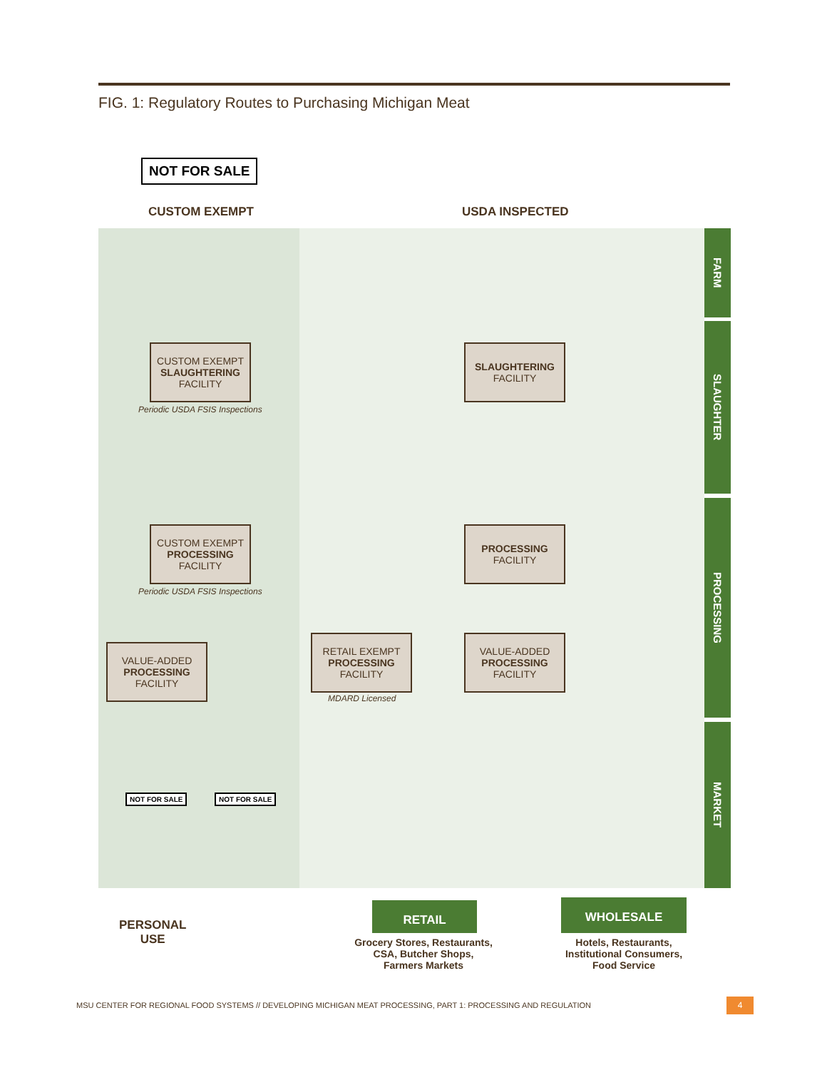FIG. 1: Regulatory Routes to Purchasing Michigan Meat
NOT FOR SALE
CUSTOM EXEMPT USDA INSPECTED
FARM
SLAUGHTER
PROCESSING
MARKET
CUSTOM EXEMPT
SLAUGHTERING
FACILITY
Periodic USDA FSIS Inspections
SLAUGHTERING
FACILITY
CUSTOM EXEMPT
PROCESSING
FACILITY
Periodic USDA FSIS Inspections
PROCESSING
FACILITY
VALUE-ADDED
PROCESSING
FACILITY
RETAIL EXEMPT
PROCESSING
FACILITY
MDARD Licensed
VALUE-ADDED
PROCESSING
FACILITY
NOT FOR SALE NOT FOR SALE
PERSONAL
USE
RETAIL WHOLESALE
Grocery Stores, Restaurants,
CSA, Butcher Shops,
Farmers Markets
Hotels, Restaurants,
Institutional Consumers,
Food Service
MSU CENTER FOR REGIONAL FOOD SYSTEMS // DEVELOPING MICHIGAN MEAT PROCESSING, PART 1: PROCESSING AND REGULATION
4